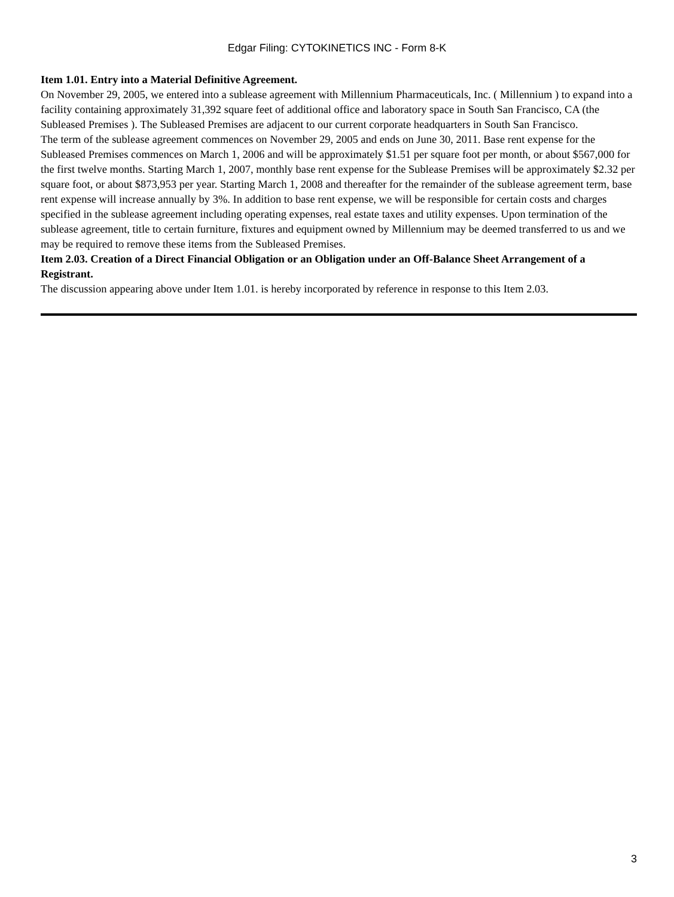Edgar Filing: CYTOKINETICS INC - Form 8-K
Item 1.01. Entry into a Material Definitive Agreement.
On November 29, 2005, we entered into a sublease agreement with Millennium Pharmaceuticals, Inc. ( Millennium ) to expand into a facility containing approximately 31,392 square feet of additional office and laboratory space in South San Francisco, CA (the Subleased Premises ). The Subleased Premises are adjacent to our current corporate headquarters in South San Francisco.
The term of the sublease agreement commences on November 29, 2005 and ends on June 30, 2011. Base rent expense for the Subleased Premises commences on March 1, 2006 and will be approximately $1.51 per square foot per month, or about $567,000 for the first twelve months. Starting March 1, 2007, monthly base rent expense for the Sublease Premises will be approximately $2.32 per square foot, or about $873,953 per year. Starting March 1, 2008 and thereafter for the remainder of the sublease agreement term, base rent expense will increase annually by 3%. In addition to base rent expense, we will be responsible for certain costs and charges specified in the sublease agreement including operating expenses, real estate taxes and utility expenses. Upon termination of the sublease agreement, title to certain furniture, fixtures and equipment owned by Millennium may be deemed transferred to us and we may be required to remove these items from the Subleased Premises.
Item 2.03. Creation of a Direct Financial Obligation or an Obligation under an Off-Balance Sheet Arrangement of a Registrant.
The discussion appearing above under Item 1.01. is hereby incorporated by reference in response to this Item 2.03.
3